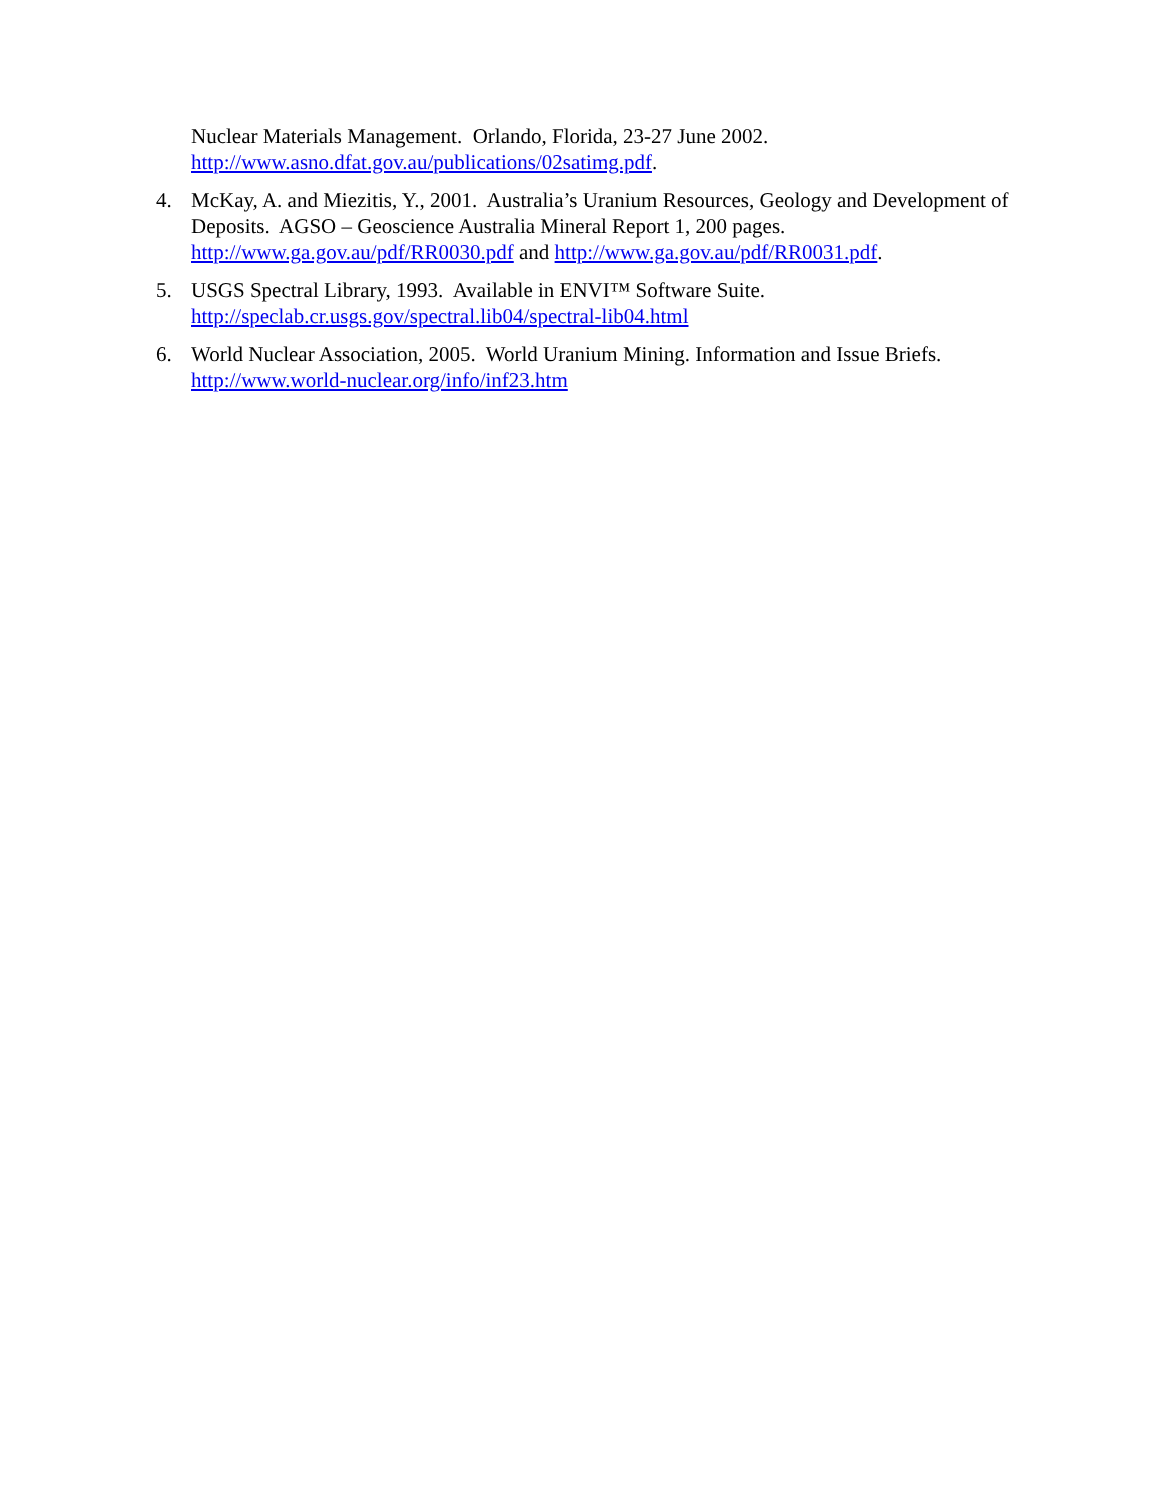Nuclear Materials Management. Orlando, Florida, 23-27 June 2002.
http://www.asno.dfat.gov.au/publications/02satimg.pdf.
4. McKay, A. and Miezitis, Y., 2001. Australia’s Uranium Resources, Geology and Development of Deposits. AGSO – Geoscience Australia Mineral Report 1, 200 pages.
http://www.ga.gov.au/pdf/RR0030.pdf and http://www.ga.gov.au/pdf/RR0031.pdf.
5. USGS Spectral Library, 1993. Available in ENVI™ Software Suite.
http://speclab.cr.usgs.gov/spectral.lib04/spectral-lib04.html
6. World Nuclear Association, 2005. World Uranium Mining. Information and Issue Briefs.
http://www.world-nuclear.org/info/inf23.htm